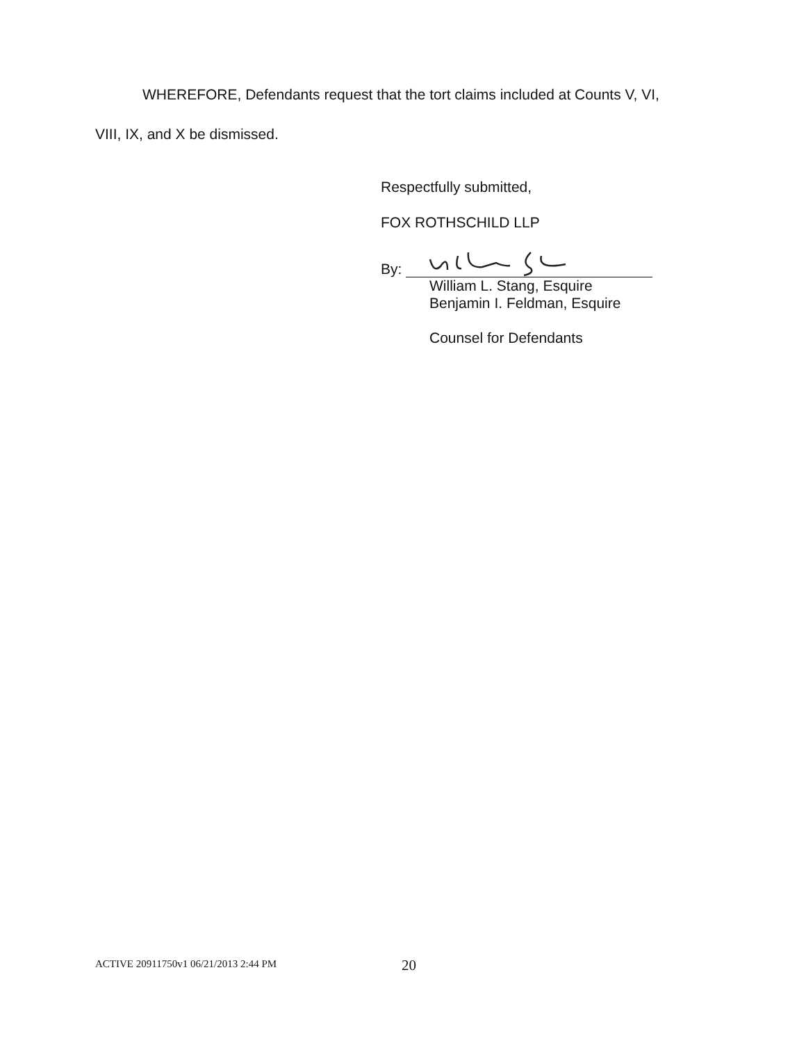WHEREFORE, Defendants request that the tort claims included at Counts V, VI,
VIII, IX, and X be dismissed.
Respectfully submitted,
FOX ROTHSCHILD LLP
By:
William L. Stang, Esquire
Benjamin I. Feldman, Esquire
Counsel for Defendants
ACTIVE 20911750v1 06/21/2013 2:44 PM
20